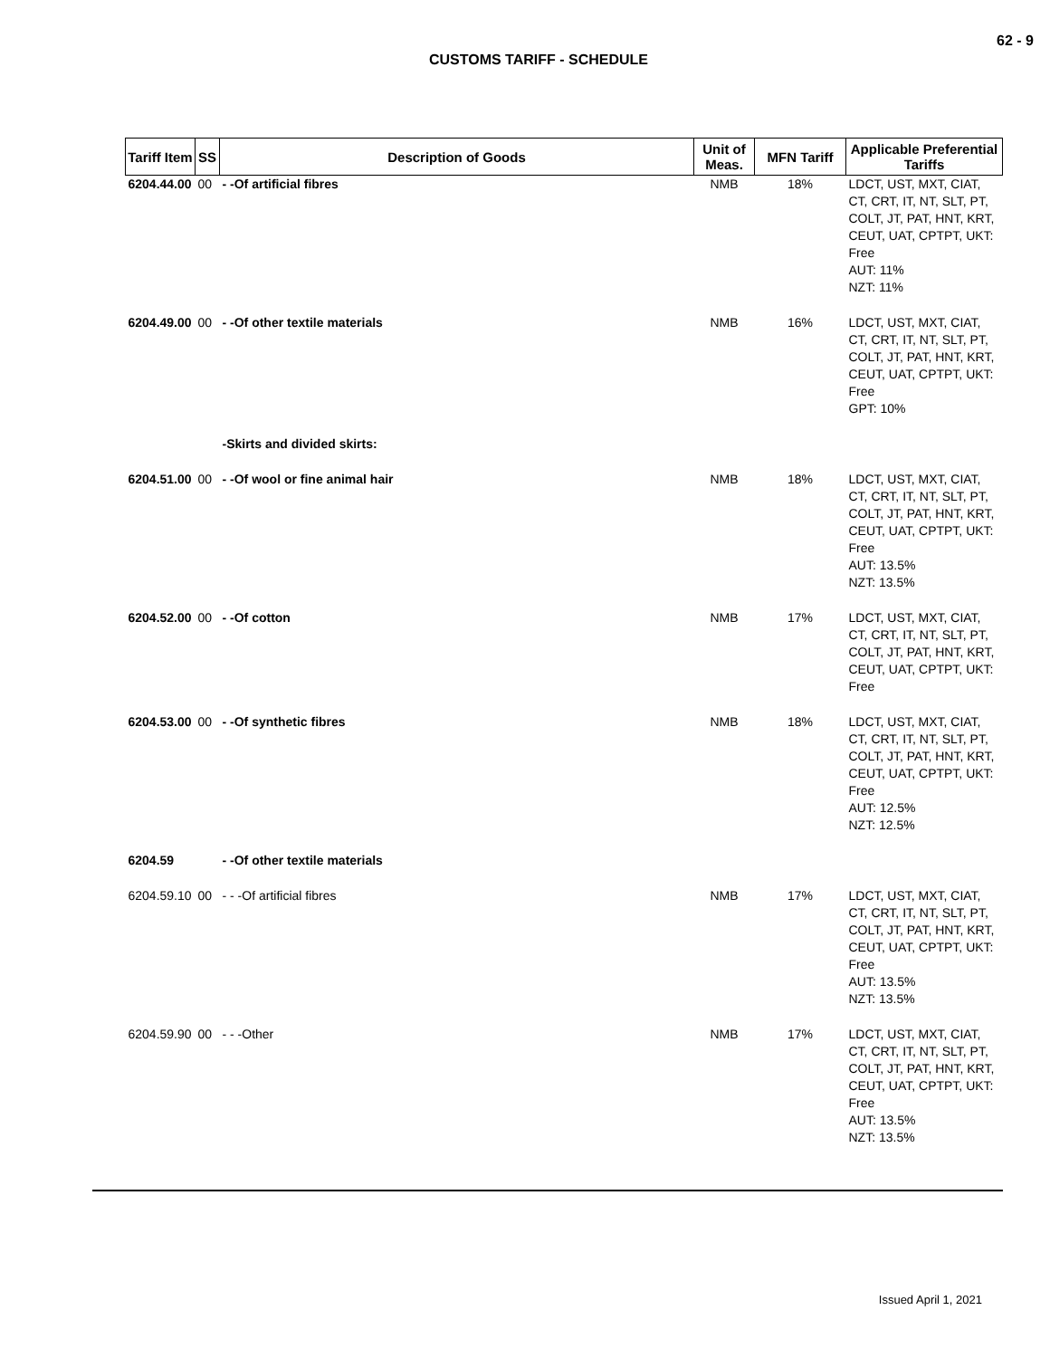62 - 9
CUSTOMS TARIFF - SCHEDULE
| Tariff Item | SS | Description of Goods | Unit of Meas. | MFN Tariff | Applicable Preferential Tariffs |
| --- | --- | --- | --- | --- | --- |
| 6204.44.00 | 00 | - -Of artificial fibres | NMB | 18% | LDCT, UST, MXT, CIAT, CT, CRT, IT, NT, SLT, PT, COLT, JT, PAT, HNT, KRT, CEUT, UAT, CPTPT, UKT: Free AUT: 11% NZT: 11% |
| 6204.49.00 | 00 | - -Of other textile materials | NMB | 16% | LDCT, UST, MXT, CIAT, CT, CRT, IT, NT, SLT, PT, COLT, JT, PAT, HNT, KRT, CEUT, UAT, CPTPT, UKT: Free GPT: 10% |
| | | -Skirts and divided skirts: | | | |
| 6204.51.00 | 00 | - -Of wool or fine animal hair | NMB | 18% | LDCT, UST, MXT, CIAT, CT, CRT, IT, NT, SLT, PT, COLT, JT, PAT, HNT, KRT, CEUT, UAT, CPTPT, UKT: Free AUT: 13.5% NZT: 13.5% |
| 6204.52.00 | 00 | - -Of cotton | NMB | 17% | LDCT, UST, MXT, CIAT, CT, CRT, IT, NT, SLT, PT, COLT, JT, PAT, HNT, KRT, CEUT, UAT, CPTPT, UKT: Free |
| 6204.53.00 | 00 | - -Of synthetic fibres | NMB | 18% | LDCT, UST, MXT, CIAT, CT, CRT, IT, NT, SLT, PT, COLT, JT, PAT, HNT, KRT, CEUT, UAT, CPTPT, UKT: Free AUT: 12.5% NZT: 12.5% |
| 6204.59 | | - -Of other textile materials | | | |
| 6204.59.10 | 00 | - - -Of artificial fibres | NMB | 17% | LDCT, UST, MXT, CIAT, CT, CRT, IT, NT, SLT, PT, COLT, JT, PAT, HNT, KRT, CEUT, UAT, CPTPT, UKT: Free AUT: 13.5% NZT: 13.5% |
| 6204.59.90 | 00 | - - -Other | NMB | 17% | LDCT, UST, MXT, CIAT, CT, CRT, IT, NT, SLT, PT, COLT, JT, PAT, HNT, KRT, CEUT, UAT, CPTPT, UKT: Free AUT: 13.5% NZT: 13.5% |
Issued April 1, 2021